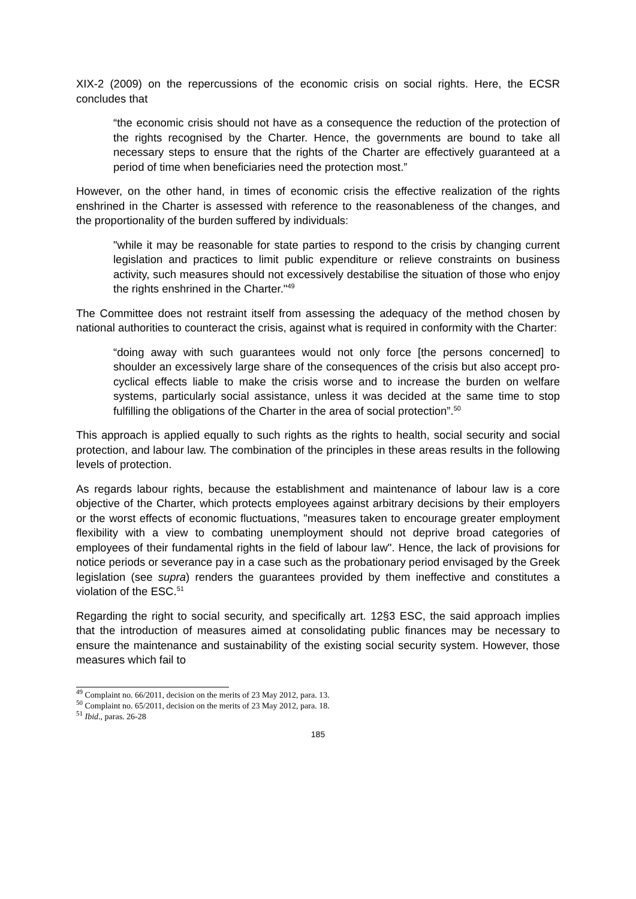XIX-2 (2009) on the repercussions of the economic crisis on social rights. Here, the ECSR concludes that
“the economic crisis should not have as a consequence the reduction of the protection of the rights recognised by the Charter. Hence, the governments are bound to take all necessary steps to ensure that the rights of the Charter are effectively guaranteed at a period of time when beneficiaries need the protection most.”
However, on the other hand, in times of economic crisis the effective realization of the rights enshrined in the Charter is assessed with reference to the reasonableness of the changes, and the proportionality of the burden suffered by individuals:
"while it may be reasonable for state parties to respond to the crisis by changing current legislation and practices to limit public expenditure or relieve constraints on business activity, such measures should not excessively destabilise the situation of those who enjoy the rights enshrined in the Charter."<sup>49</sup>
The Committee does not restraint itself from assessing the adequacy of the method chosen by national authorities to counteract the crisis, against what is required in conformity with the Charter:
“doing away with such guarantees would not only force [the persons concerned] to shoulder an excessively large share of the consequences of the crisis but also accept pro-cyclical effects liable to make the crisis worse and to increase the burden on welfare systems, particularly social assistance, unless it was decided at the same time to stop fulfilling the obligations of the Charter in the area of social protection”.<sup>50</sup>
This approach is applied equally to such rights as the rights to health, social security and social protection, and labour law. The combination of the principles in these areas results in the following levels of protection.
As regards labour rights, because the establishment and maintenance of labour law is a core objective of the Charter, which protects employees against arbitrary decisions by their employers or the worst effects of economic fluctuations, "measures taken to encourage greater employment flexibility with a view to combating unemployment should not deprive broad categories of employees of their fundamental rights in the field of labour law". Hence, the lack of provisions for notice periods or severance pay in a case such as the probationary period envisaged by the Greek legislation (see supra) renders the guarantees provided by them ineffective and constitutes a violation of the ESC.<sup>51</sup>
Regarding the right to social security, and specifically art. 12§3 ESC, the said approach implies that the introduction of measures aimed at consolidating public finances may be necessary to ensure the maintenance and sustainability of the existing social security system. However, those measures which fail to
<sup>49</sup> Complaint no. 66/2011, decision on the merits of 23 May 2012, para. 13.
<sup>50</sup> Complaint no. 65/2011, decision on the merits of 23 May 2012, para. 18.
<sup>51</sup> Ibid., paras. 26-28
185